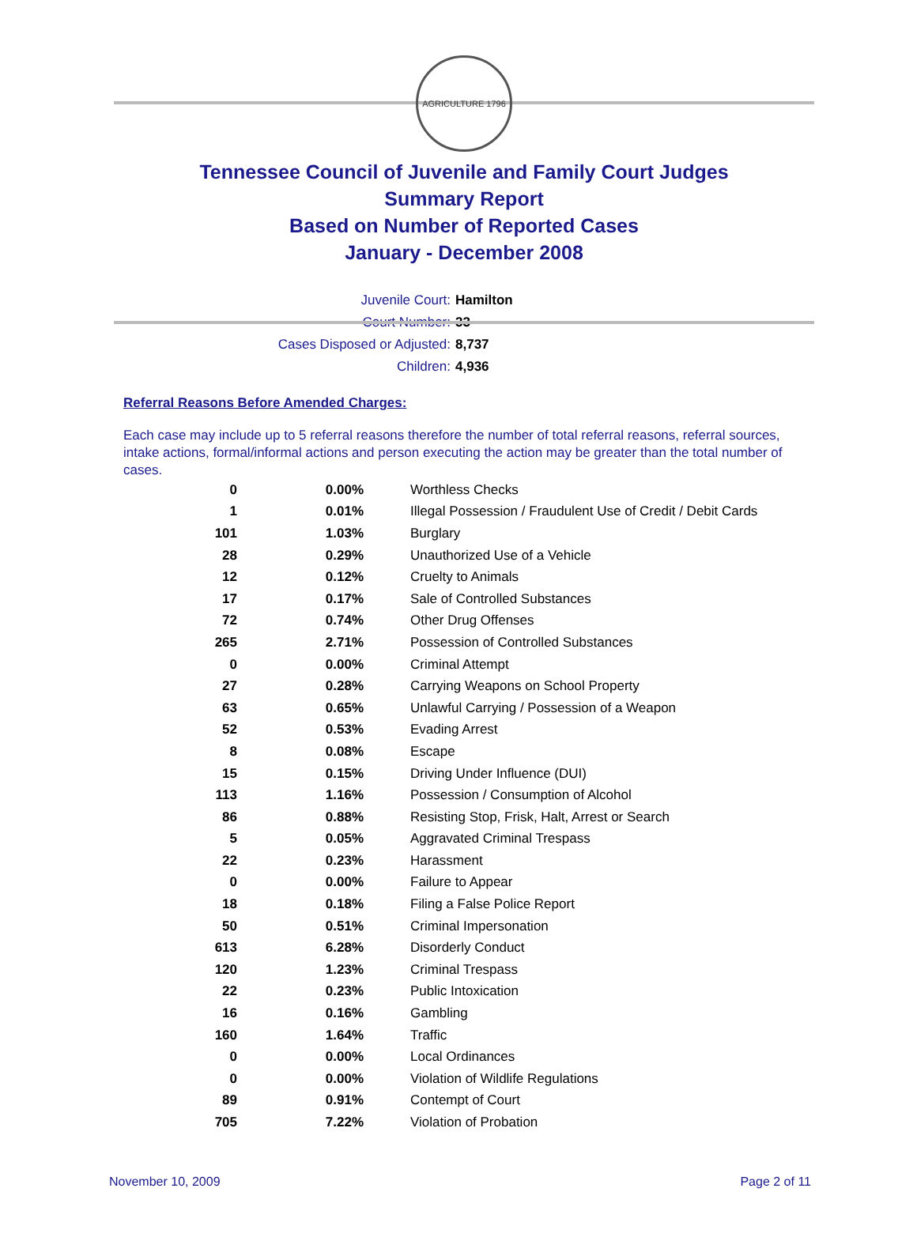AGRICULTURE 1796
Tennessee Council of Juvenile and Family Court Judges
Summary Report
Based on Number of Reported Cases
January - December 2008
Juvenile Court: Hamilton
Court Number: 33
Cases Disposed or Adjusted: 8,737
Children: 4,936
Referral Reasons Before Amended Charges:
Each case may include up to 5 referral reasons therefore the number of total referral reasons, referral sources, intake actions, formal/informal actions and person executing the action may be greater than the total number of cases.
| 0 | 0.00% | Worthless Checks |
| 1 | 0.01% | Illegal Possession / Fraudulent Use of Credit / Debit Cards |
| 101 | 1.03% | Burglary |
| 28 | 0.29% | Unauthorized Use of a Vehicle |
| 12 | 0.12% | Cruelty to Animals |
| 17 | 0.17% | Sale of Controlled Substances |
| 72 | 0.74% | Other Drug Offenses |
| 265 | 2.71% | Possession of Controlled Substances |
| 0 | 0.00% | Criminal Attempt |
| 27 | 0.28% | Carrying Weapons on School Property |
| 63 | 0.65% | Unlawful Carrying / Possession of a Weapon |
| 52 | 0.53% | Evading Arrest |
| 8 | 0.08% | Escape |
| 15 | 0.15% | Driving Under Influence (DUI) |
| 113 | 1.16% | Possession / Consumption of Alcohol |
| 86 | 0.88% | Resisting Stop, Frisk, Halt, Arrest or Search |
| 5 | 0.05% | Aggravated Criminal Trespass |
| 22 | 0.23% | Harassment |
| 0 | 0.00% | Failure to Appear |
| 18 | 0.18% | Filing a False Police Report |
| 50 | 0.51% | Criminal Impersonation |
| 613 | 6.28% | Disorderly Conduct |
| 120 | 1.23% | Criminal Trespass |
| 22 | 0.23% | Public Intoxication |
| 16 | 0.16% | Gambling |
| 160 | 1.64% | Traffic |
| 0 | 0.00% | Local Ordinances |
| 0 | 0.00% | Violation of Wildlife Regulations |
| 89 | 0.91% | Contempt of Court |
| 705 | 7.22% | Violation of Probation |
November 10, 2009 Page 2 of 11